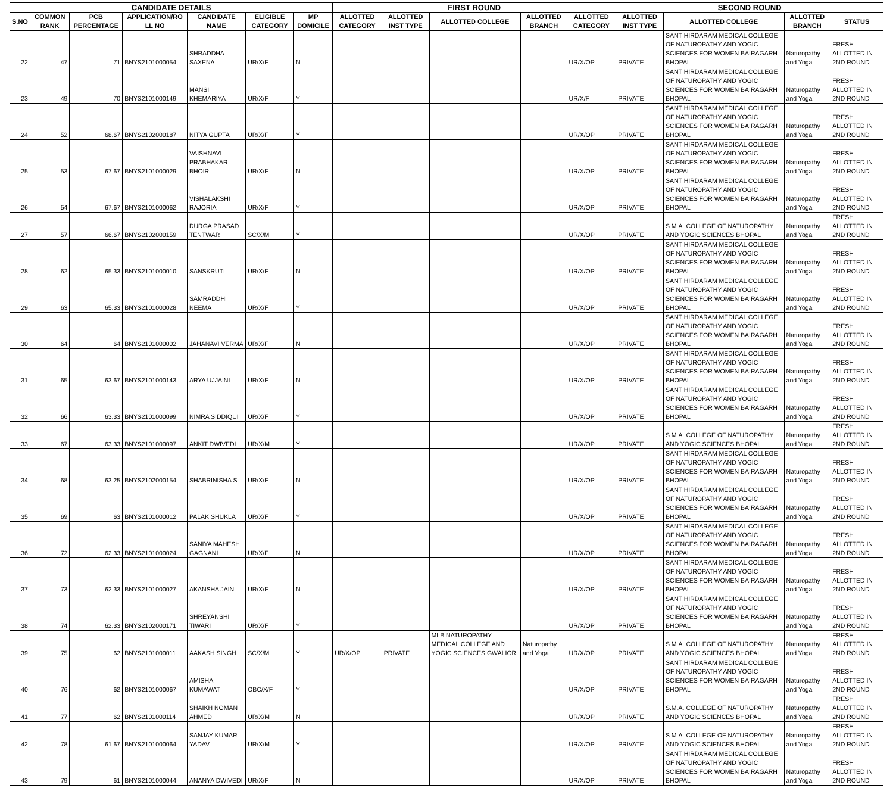| CANDIDATE DETAILS | | | | | | | FIRST ROUND | | | | | SECOND ROUND | | | |
| --- | --- | --- | --- | --- | --- | --- | --- | --- | --- | --- | --- | --- | --- | --- | --- |
| S.NO | COMMON RANK | PCB PERCENTAGE | APPLICATION/RO LL NO | CANDIDATE NAME | ELIGIBLE CATEGORY | MP DOMICILE | ALLOTTED CATEGORY | ALLOTTED INST TYPE | ALLOTTED COLLEGE | ALLOTTED BRANCH | ALLOTTED CATEGORY | ALLOTTED INST TYPE | ALLOTTED COLLEGE | ALLOTTED BRANCH | STATUS |
| 22 | 47 | 71 | BNYS2101000054 | SHRADDHA SAXENA | UR/X/F | N | | | | | UR/X/OP | PRIVATE | SANT HIRDARAM MEDICAL COLLEGE OF NATUROPATHY AND YOGIC SCIENCES FOR WOMEN BAIRAGARH BHOPAL | Naturopathy and Yoga | FRESH ALLOTTED IN 2ND ROUND |
| 23 | 49 | 70 | BNYS2101000149 | MANSI KHEMARIYA | UR/X/F | Y | | | | | UR/X/F | PRIVATE | SANT HIRDARAM MEDICAL COLLEGE OF NATUROPATHY AND YOGIC SCIENCES FOR WOMEN BAIRAGARH BHOPAL | Naturopathy and Yoga | FRESH ALLOTTED IN 2ND ROUND |
| 24 | 52 | 68.67 | BNYS2102000187 | NITYA GUPTA | UR/X/F | Y | | | | | UR/X/OP | PRIVATE | SANT HIRDARAM MEDICAL COLLEGE OF NATUROPATHY AND YOGIC SCIENCES FOR WOMEN BAIRAGARH BHOPAL | Naturopathy and Yoga | FRESH ALLOTTED IN 2ND ROUND |
| 25 | 53 | 67.67 | BNYS2101000029 | VAISHNAVI PRABHAKAR BHOIR | UR/X/F | N | | | | | UR/X/OP | PRIVATE | SANT HIRDARAM MEDICAL COLLEGE OF NATUROPATHY AND YOGIC SCIENCES FOR WOMEN BAIRAGARH BHOPAL | Naturopathy and Yoga | FRESH ALLOTTED IN 2ND ROUND |
| 26 | 54 | 67.67 | BNYS2101000062 | VISHALAKSHI RAJORIA | UR/X/F | Y | | | | | UR/X/OP | PRIVATE | SANT HIRDARAM MEDICAL COLLEGE OF NATUROPATHY AND YOGIC SCIENCES FOR WOMEN BAIRAGARH BHOPAL | Naturopathy and Yoga | FRESH ALLOTTED IN 2ND ROUND |
| 27 | 57 | 66.67 | BNYS2102000159 | DURGA PRASAD TENTWAR | SC/X/M | Y | | | | | UR/X/OP | PRIVATE | S.M.A. COLLEGE OF NATUROPATHY AND YOGIC SCIENCES BHOPAL | Naturopathy and Yoga | FRESH ALLOTTED IN 2ND ROUND |
| 28 | 62 | 65.33 | BNYS2101000010 | SANSKRUTI | UR/X/F | N | | | | | UR/X/OP | PRIVATE | SANT HIRDARAM MEDICAL COLLEGE OF NATUROPATHY AND YOGIC SCIENCES FOR WOMEN BAIRAGARH BHOPAL | Naturopathy and Yoga | FRESH ALLOTTED IN 2ND ROUND |
| 29 | 63 | 65.33 | BNYS2101000028 | SAMRADDHI NEEMA | UR/X/F | Y | | | | | UR/X/OP | PRIVATE | SANT HIRDARAM MEDICAL COLLEGE OF NATUROPATHY AND YOGIC SCIENCES FOR WOMEN BAIRAGARH BHOPAL | Naturopathy and Yoga | FRESH ALLOTTED IN 2ND ROUND |
| 30 | 64 | 64 | BNYS2101000002 | JAHANAVI VERMA | UR/X/F | N | | | | | UR/X/OP | PRIVATE | SANT HIRDARAM MEDICAL COLLEGE OF NATUROPATHY AND YOGIC SCIENCES FOR WOMEN BAIRAGARH BHOPAL | Naturopathy and Yoga | FRESH ALLOTTED IN 2ND ROUND |
| 31 | 65 | 63.67 | BNYS2101000143 | ARYA UJJAINI | UR/X/F | N | | | | | UR/X/OP | PRIVATE | SANT HIRDARAM MEDICAL COLLEGE OF NATUROPATHY AND YOGIC SCIENCES FOR WOMEN BAIRAGARH BHOPAL | Naturopathy and Yoga | FRESH ALLOTTED IN 2ND ROUND |
| 32 | 66 | 63.33 | BNYS2101000099 | NIMRA SIDDIQUI | UR/X/F | Y | | | | | UR/X/OP | PRIVATE | SANT HIRDARAM MEDICAL COLLEGE OF NATUROPATHY AND YOGIC SCIENCES FOR WOMEN BAIRAGARH BHOPAL | Naturopathy and Yoga | FRESH ALLOTTED IN 2ND ROUND |
| 33 | 67 | 63.33 | BNYS2101000097 | ANKIT DWIVEDI | UR/X/M | Y | | | | | UR/X/OP | PRIVATE | S.M.A. COLLEGE OF NATUROPATHY AND YOGIC SCIENCES BHOPAL | Naturopathy and Yoga | FRESH ALLOTTED IN 2ND ROUND |
| 34 | 68 | 63.25 | BNYS2102000154 | SHABRINISHA S | UR/X/F | N | | | | | UR/X/OP | PRIVATE | SANT HIRDARAM MEDICAL COLLEGE OF NATUROPATHY AND YOGIC SCIENCES FOR WOMEN BAIRAGARH BHOPAL | Naturopathy and Yoga | FRESH ALLOTTED IN 2ND ROUND |
| 35 | 69 | 63 | BNYS2101000012 | PALAK SHUKLA | UR/X/F | Y | | | | | UR/X/OP | PRIVATE | SANT HIRDARAM MEDICAL COLLEGE OF NATUROPATHY AND YOGIC SCIENCES FOR WOMEN BAIRAGARH BHOPAL | Naturopathy and Yoga | FRESH ALLOTTED IN 2ND ROUND |
| 36 | 72 | 62.33 | BNYS2101000024 | SANIYA MAHESH GAGNANI | UR/X/F | N | | | | | UR/X/OP | PRIVATE | SANT HIRDARAM MEDICAL COLLEGE OF NATUROPATHY AND YOGIC SCIENCES FOR WOMEN BAIRAGARH BHOPAL | Naturopathy and Yoga | FRESH ALLOTTED IN 2ND ROUND |
| 37 | 73 | 62.33 | BNYS2101000027 | AKANSHA JAIN | UR/X/F | N | | | | | UR/X/OP | PRIVATE | SANT HIRDARAM MEDICAL COLLEGE OF NATUROPATHY AND YOGIC SCIENCES FOR WOMEN BAIRAGARH BHOPAL | Naturopathy and Yoga | FRESH ALLOTTED IN 2ND ROUND |
| 38 | 74 | 62.33 | BNYS2102000171 | SHREYANSHI TIWARI | UR/X/F | Y | | | | | UR/X/OP | PRIVATE | SANT HIRDARAM MEDICAL COLLEGE OF NATUROPATHY AND YOGIC SCIENCES FOR WOMEN BAIRAGARH BHOPAL | Naturopathy and Yoga | FRESH ALLOTTED IN 2ND ROUND |
| 39 | 75 | 62 | BNYS2101000011 | AAKASH SINGH | SC/X/M | Y | UR/X/OP | PRIVATE | MLB NATUROPATHY MEDICAL COLLEGE AND YOGIC SCIENCES GWALIOR | Naturopathy and Yoga | UR/X/OP | PRIVATE | S.M.A. COLLEGE OF NATUROPATHY AND YOGIC SCIENCES BHOPAL | Naturopathy and Yoga | FRESH ALLOTTED IN 2ND ROUND |
| 40 | 76 | 62 | BNYS2101000067 | AMISHA KUMAWAT | OBC/X/F | Y | | | | | UR/X/OP | PRIVATE | SANT HIRDARAM MEDICAL COLLEGE OF NATUROPATHY AND YOGIC SCIENCES FOR WOMEN BAIRAGARH BHOPAL | Naturopathy and Yoga | FRESH ALLOTTED IN 2ND ROUND |
| 41 | 77 | 62 | BNYS2101000114 | SHAIKH NOMAN AHMED | UR/X/M | N | | | | | UR/X/OP | PRIVATE | S.M.A. COLLEGE OF NATUROPATHY AND YOGIC SCIENCES BHOPAL | Naturopathy and Yoga | FRESH ALLOTTED IN 2ND ROUND |
| 42 | 78 | 61.67 | BNYS2101000064 | SANJAY KUMAR YADAV | UR/X/M | Y | | | | | UR/X/OP | PRIVATE | S.M.A. COLLEGE OF NATUROPATHY AND YOGIC SCIENCES BHOPAL | Naturopathy and Yoga | FRESH ALLOTTED IN 2ND ROUND |
| 43 | 79 | 61 | BNYS2101000044 | ANANYA DWIVEDI | UR/X/F | N | | | | | UR/X/OP | PRIVATE | SANT HIRDARAM MEDICAL COLLEGE OF NATUROPATHY AND YOGIC SCIENCES FOR WOMEN BAIRAGARH BHOPAL | Naturopathy and Yoga | FRESH ALLOTTED IN 2ND ROUND |